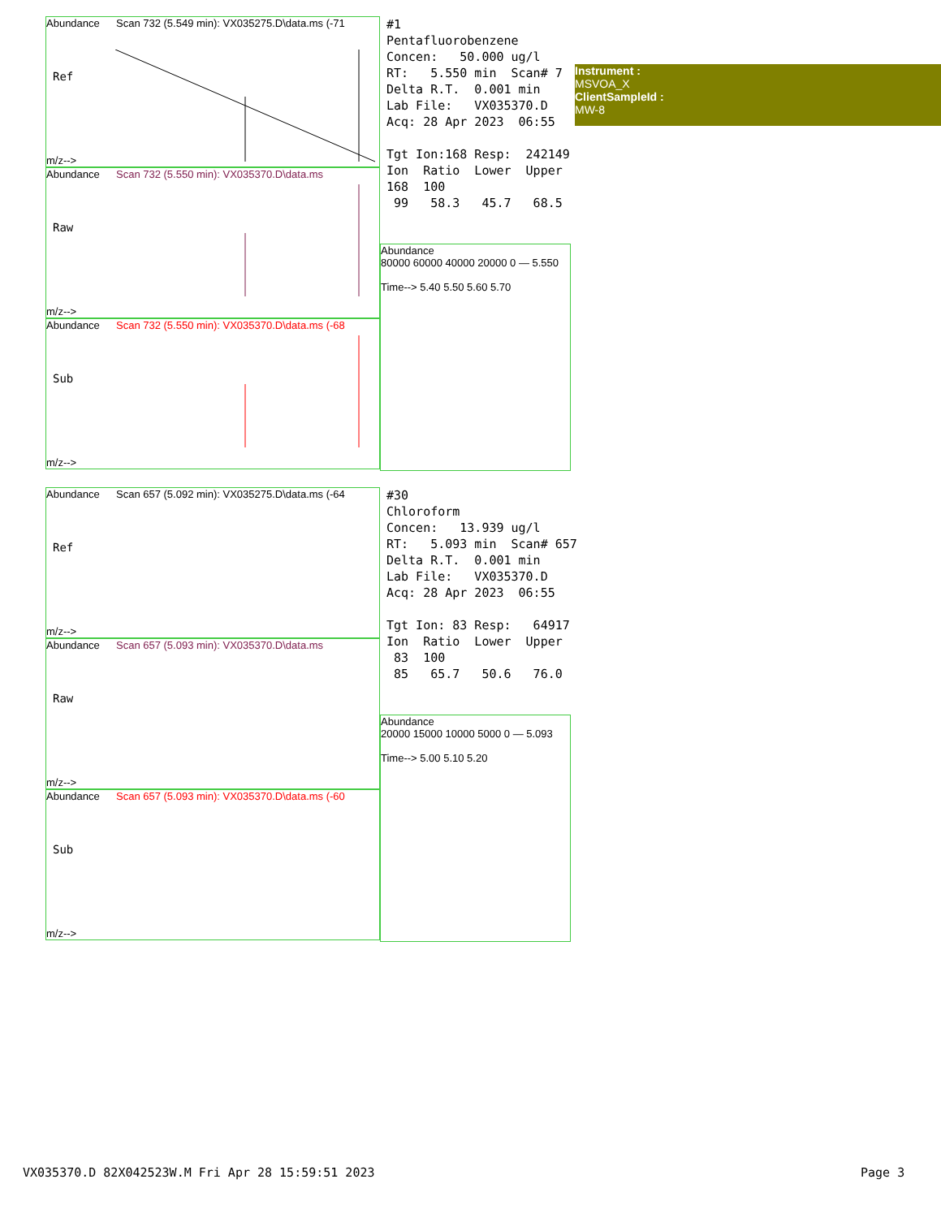Abundance
Scan 732 (5.549 min): VX035275.D\data.ms (-71
Ref
m/z-->
Abundance
Scan 732 (5.550 min): VX035370.D\data.ms
Raw
m/z-->
Abundance
Scan 732 (5.550 min): VX035370.D\data.ms (-68
Sub
m/z-->
#1 Pentafluorobenzene Concen: 50.000 ug/l RT: 5.550 min Scan# 7 Delta R.T. 0.001 min Lab File: VX035370.D Acq: 28 Apr 2023 06:55 Tgt Ion:168 Resp: 242149 Ion Ratio Lower Upper 168 100 99 58.3 45.7 68.5
Abundance
80000 60000 40000 20000 0 — 5.550
Time--> 5.40 5.50 5.60 5.70
Instrument :
MSVOA_X
ClientSampleId :
MW-8
Abundance
Scan 657 (5.092 min): VX035275.D\data.ms (-64
Ref
m/z-->
Abundance
Scan 657 (5.093 min): VX035370.D\data.ms
Raw
m/z-->
Abundance
Scan 657 (5.093 min): VX035370.D\data.ms (-60
Sub
m/z-->
#30 Chloroform Concen: 13.939 ug/l RT: 5.093 min Scan# 657 Delta R.T. 0.001 min Lab File: VX035370.D Acq: 28 Apr 2023 06:55 Tgt Ion: 83 Resp: 64917 Ion Ratio Lower Upper 83 100 85 65.7 50.6 76.0
Abundance
20000 15000 10000 5000 0 — 5.093
Time--> 5.00 5.10 5.20
VX035370.D 82X042523W.M Fri Apr 28 15:59:51 2023
Page 3